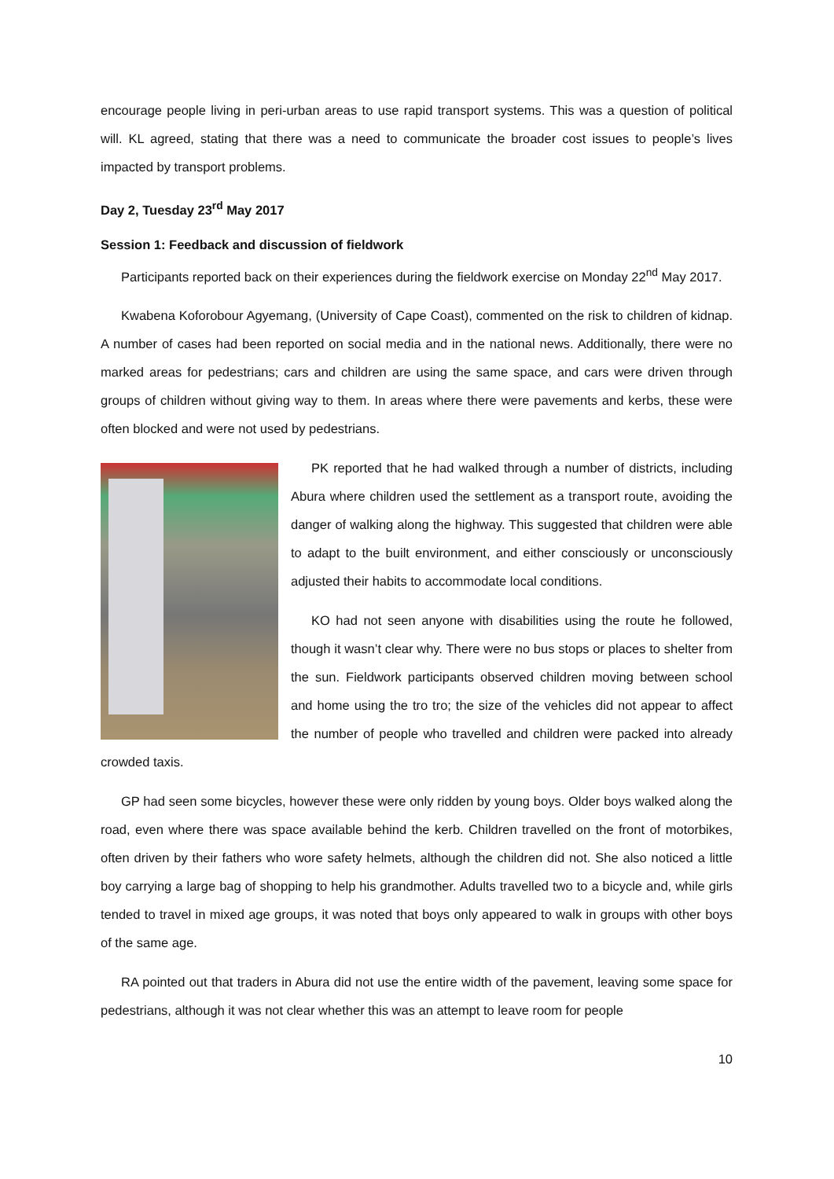encourage people living in peri-urban areas to use rapid transport systems. This was a question of political will. KL agreed, stating that there was a need to communicate the broader cost issues to people’s lives impacted by transport problems.
Day 2, Tuesday 23<sup>rd</sup> May 2017
Session 1: Feedback and discussion of fieldwork
Participants reported back on their experiences during the fieldwork exercise on Monday 22<sup>nd</sup> May 2017.
Kwabena Koforobour Agyemang, (University of Cape Coast), commented on the risk to children of kidnap. A number of cases had been reported on social media and in the national news. Additionally, there were no marked areas for pedestrians; cars and children are using the same space, and cars were driven through groups of children without giving way to them. In areas where there were pavements and kerbs, these were often blocked and were not used by pedestrians.
PK reported that he had walked through a number of districts, including Abura where children used the settlement as a transport route, avoiding the danger of walking along the highway. This suggested that children were able to adapt to the built environment, and either consciously or unconsciously adjusted their habits to accommodate local conditions.
KO had not seen anyone with disabilities using the route he followed, though it wasn’t clear why. There were no bus stops or places to shelter from the sun. Fieldwork participants observed children moving between school and home using the tro tro; the size of the vehicles did not appear to affect the number of people who travelled and children were packed into already crowded taxis.
GP had seen some bicycles, however these were only ridden by young boys. Older boys walked along the road, even where there was space available behind the kerb. Children travelled on the front of motorbikes, often driven by their fathers who wore safety helmets, although the children did not. She also noticed a little boy carrying a large bag of shopping to help his grandmother. Adults travelled two to a bicycle and, while girls tended to travel in mixed age groups, it was noted that boys only appeared to walk in groups with other boys of the same age.
RA pointed out that traders in Abura did not use the entire width of the pavement, leaving some space for pedestrians, although it was not clear whether this was an attempt to leave room for people
10